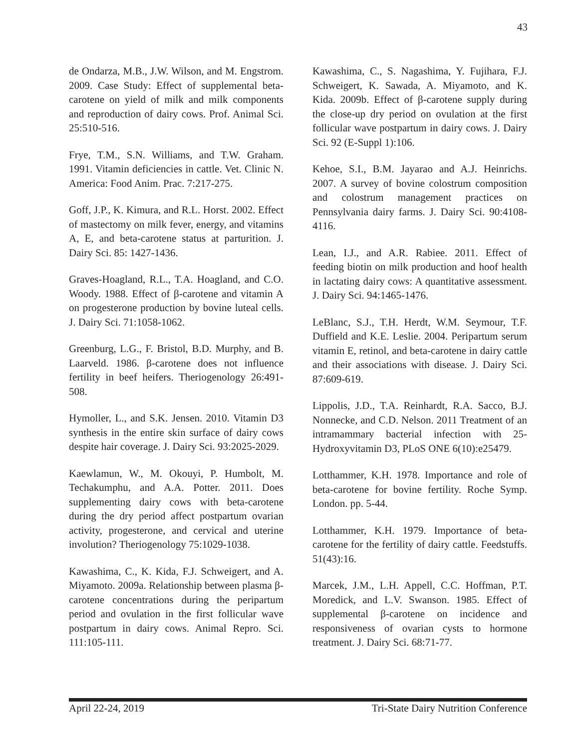43
de Ondarza, M.B., J.W. Wilson, and M. Engstrom. 2009. Case Study: Effect of supplemental beta-carotene on yield of milk and milk components and reproduction of dairy cows. Prof. Animal Sci. 25:510-516.
Frye, T.M., S.N. Williams, and T.W. Graham. 1991. Vitamin deficiencies in cattle. Vet. Clinic N. America: Food Anim. Prac. 7:217-275.
Goff, J.P., K. Kimura, and R.L. Horst. 2002. Effect of mastectomy on milk fever, energy, and vitamins A, E, and beta-carotene status at parturition. J. Dairy Sci. 85: 1427-1436.
Graves-Hoagland, R.L., T.A. Hoagland, and C.O. Woody. 1988. Effect of β-carotene and vitamin A on progesterone production by bovine luteal cells. J. Dairy Sci. 71:1058-1062.
Greenburg, L.G., F. Bristol, B.D. Murphy, and B. Laarveld. 1986. β-carotene does not influence fertility in beef heifers. Theriogenology 26:491-508.
Hymoller, L., and S.K. Jensen. 2010. Vitamin D3 synthesis in the entire skin surface of dairy cows despite hair coverage. J. Dairy Sci. 93:2025-2029.
Kaewlamun, W., M. Okouyi, P. Humbolt, M. Techakumphu, and A.A. Potter. 2011. Does supplementing dairy cows with beta-carotene during the dry period affect postpartum ovarian activity, progesterone, and cervical and uterine involution? Theriogenology 75:1029-1038.
Kawashima, C., K. Kida, F.J. Schweigert, and A. Miyamoto. 2009a. Relationship between plasma β-carotene concentrations during the peripartum period and ovulation in the first follicular wave postpartum in dairy cows. Animal Repro. Sci. 111:105-111.
Kawashima, C., S. Nagashima, Y. Fujihara, F.J. Schweigert, K. Sawada, A. Miyamoto, and K. Kida. 2009b. Effect of β-carotene supply during the close-up dry period on ovulation at the first follicular wave postpartum in dairy cows. J. Dairy Sci. 92 (E-Suppl 1):106.
Kehoe, S.I., B.M. Jayarao and A.J. Heinrichs. 2007. A survey of bovine colostrum composition and colostrum management practices on Pennsylvania dairy farms. J. Dairy Sci. 90:4108-4116.
Lean, I.J., and A.R. Rabiee. 2011. Effect of feeding biotin on milk production and hoof health in lactating dairy cows: A quantitative assessment. J. Dairy Sci. 94:1465-1476.
LeBlanc, S.J., T.H. Herdt, W.M. Seymour, T.F. Duffield and K.E. Leslie. 2004. Peripartum serum vitamin E, retinol, and beta-carotene in dairy cattle and their associations with disease. J. Dairy Sci. 87:609-619.
Lippolis, J.D., T.A. Reinhardt, R.A. Sacco, B.J. Nonnecke, and C.D. Nelson. 2011 Treatment of an intramammary bacterial infection with 25-Hydroxyvitamin D3, PLoS ONE 6(10):e25479.
Lotthammer, K.H. 1978. Importance and role of beta-carotene for bovine fertility. Roche Symp. London. pp. 5-44.
Lotthammer, K.H. 1979. Importance of beta-carotene for the fertility of dairy cattle. Feedstuffs. 51(43):16.
Marcek, J.M., L.H. Appell, C.C. Hoffman, P.T. Moredick, and L.V. Swanson. 1985. Effect of supplemental β-carotene on incidence and responsiveness of ovarian cysts to hormone treatment. J. Dairy Sci. 68:71-77.
April 22-24, 2019 Tri-State Dairy Nutrition Conference